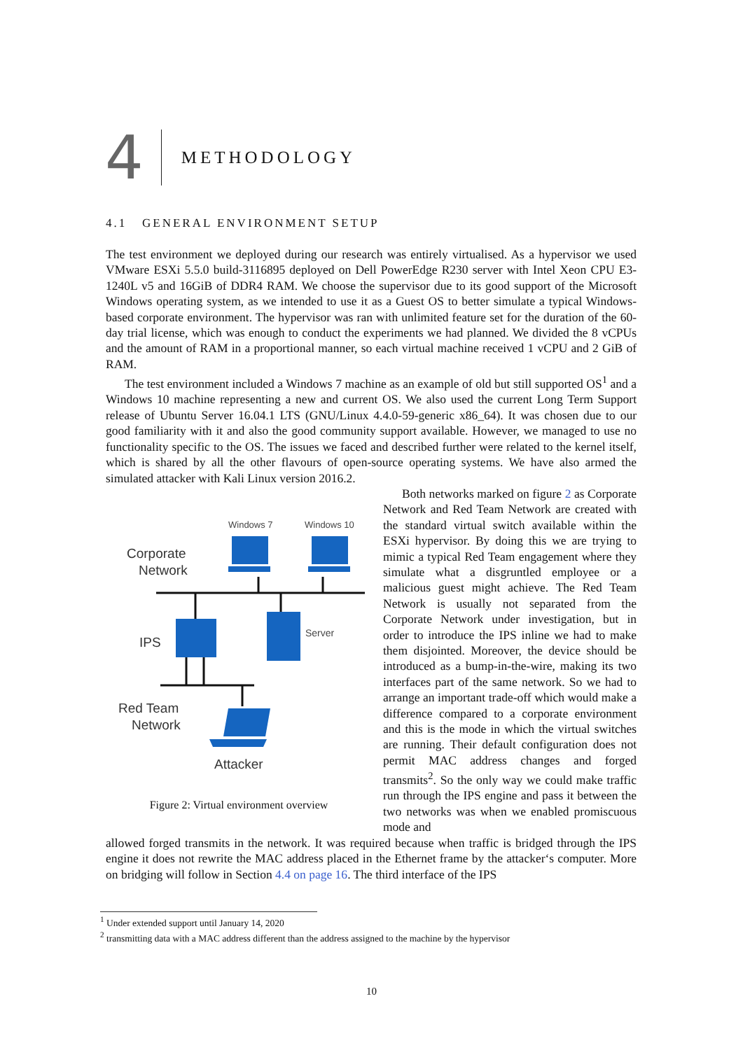4
METHODOLOGY
4.1 GENERAL ENVIRONMENT SETUP
The test environment we deployed during our research was entirely virtualised. As a hypervisor we used VMware ESXi 5.5.0 build-3116895 deployed on Dell PowerEdge R230 server with Intel Xeon CPU E3-1240L v5 and 16GiB of DDR4 RAM. We choose the supervisor due to its good support of the Microsoft Windows operating system, as we intended to use it as a Guest OS to better simulate a typical Windows-based corporate environment. The hypervisor was ran with unlimited feature set for the duration of the 60-day trial license, which was enough to conduct the experiments we had planned. We divided the 8 vCPUs and the amount of RAM in a proportional manner, so each virtual machine received 1 vCPU and 2 GiB of RAM.
The test environment included a Windows 7 machine as an example of old but still supported OS<sup>1</sup> and a Windows 10 machine representing a new and current OS. We also used the current Long Term Support release of Ubuntu Server 16.04.1 LTS (GNU/Linux 4.4.0-59-generic x86_64). It was chosen due to our good familiarity with it and also the good community support available. However, we managed to use no functionality specific to the OS. The issues we faced and described further were related to the kernel itself, which is shared by all the other flavours of open-source operating systems. We have also armed the simulated attacker with Kali Linux version 2016.2.
Windows 7
Windows 10
Corporate
Network
IPS
Server
Red Team
Network
Attacker
Figure 2: Virtual environment overview
Both networks marked on figure 2 as Corporate Network and Red Team Network are created with the standard virtual switch available within the ESXi hypervisor. By doing this we are trying to mimic a typical Red Team engagement where they simulate what a disgruntled employee or a malicious guest might achieve. The Red Team Network is usually not separated from the Corporate Network under investigation, but in order to introduce the IPS inline we had to make them disjointed. Moreover, the device should be introduced as a bump-in-the-wire, making its two interfaces part of the same network. So we had to arrange an important trade-off which would make a difference compared to a corporate environment and this is the mode in which the virtual switches are running. Their default configuration does not permit MAC address changes and forged transmits<sup>2</sup>. So the only way we could make traffic run through the IPS engine and pass it between the two networks was when we enabled promiscuous mode and
allowed forged transmits in the network. It was required because when traffic is bridged through the IPS engine it does not rewrite the MAC address placed in the Ethernet frame by the attacker‘s computer. More on bridging will follow in Section 4.4 on page 16. The third interface of the IPS
<sup>1</sup> Under extended support until January 14, 2020
<sup>2</sup> transmitting data with a MAC address different than the address assigned to the machine by the hypervisor
10